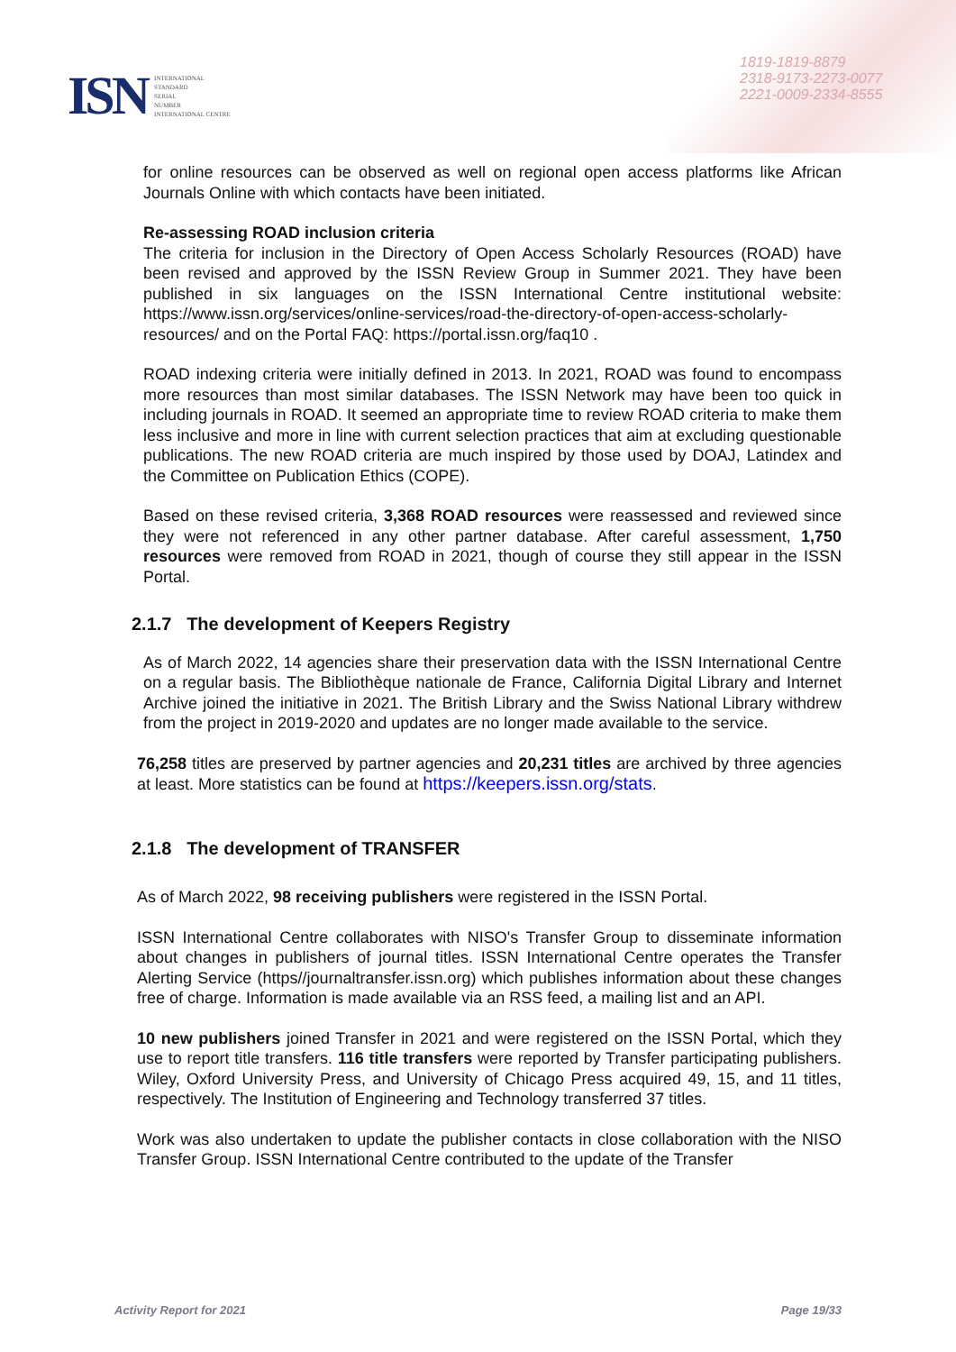ISN
INTERNATIONAL
STANDARD
SERIAL
NUMBER
INTERNATIONAL CENTRE
1819-1819-8879
2318-9173-2273-0077
2221-0009-2334-8555
for online resources can be observed as well on regional open access platforms like African Journals Online with which contacts have been initiated.
Re-assessing ROAD inclusion criteria
The criteria for inclusion in the Directory of Open Access Scholarly Resources (ROAD) have been revised and approved by the ISSN Review Group in Summer 2021. They have been published in six languages on the ISSN International Centre institutional website: https://www.issn.org/services/online-services/road-the-directory-of-open-access-scholarly-resources/ and on the Portal FAQ: https://portal.issn.org/faq10 .
ROAD indexing criteria were initially defined in 2013. In 2021, ROAD was found to encompass more resources than most similar databases. The ISSN Network may have been too quick in including journals in ROAD. It seemed an appropriate time to review ROAD criteria to make them less inclusive and more in line with current selection practices that aim at excluding questionable publications. The new ROAD criteria are much inspired by those used by DOAJ, Latindex and the Committee on Publication Ethics (COPE).
Based on these revised criteria, 3,368 ROAD resources were reassessed and reviewed since they were not referenced in any other partner database. After careful assessment, 1,750 resources were removed from ROAD in 2021, though of course they still appear in the ISSN Portal.
2.1.7 The development of Keepers Registry
As of March 2022, 14 agencies share their preservation data with the ISSN International Centre on a regular basis. The Bibliothèque nationale de France, California Digital Library and Internet Archive joined the initiative in 2021. The British Library and the Swiss National Library withdrew from the project in 2019-2020 and updates are no longer made available to the service.
76,258 titles are preserved by partner agencies and 20,231 titles are archived by three agencies at least. More statistics can be found at https://keepers.issn.org/stats.
2.1.8 The development of TRANSFER
As of March 2022, 98 receiving publishers were registered in the ISSN Portal.
ISSN International Centre collaborates with NISO's Transfer Group to disseminate information about changes in publishers of journal titles. ISSN International Centre operates the Transfer Alerting Service (https//journaltransfer.issn.org) which publishes information about these changes free of charge. Information is made available via an RSS feed, a mailing list and an API.
10 new publishers joined Transfer in 2021 and were registered on the ISSN Portal, which they use to report title transfers. 116 title transfers were reported by Transfer participating publishers. Wiley, Oxford University Press, and University of Chicago Press acquired 49, 15, and 11 titles, respectively. The Institution of Engineering and Technology transferred 37 titles.
Work was also undertaken to update the publisher contacts in close collaboration with the NISO Transfer Group. ISSN International Centre contributed to the update of the Transfer
Activity Report for 2021 Page 19/33